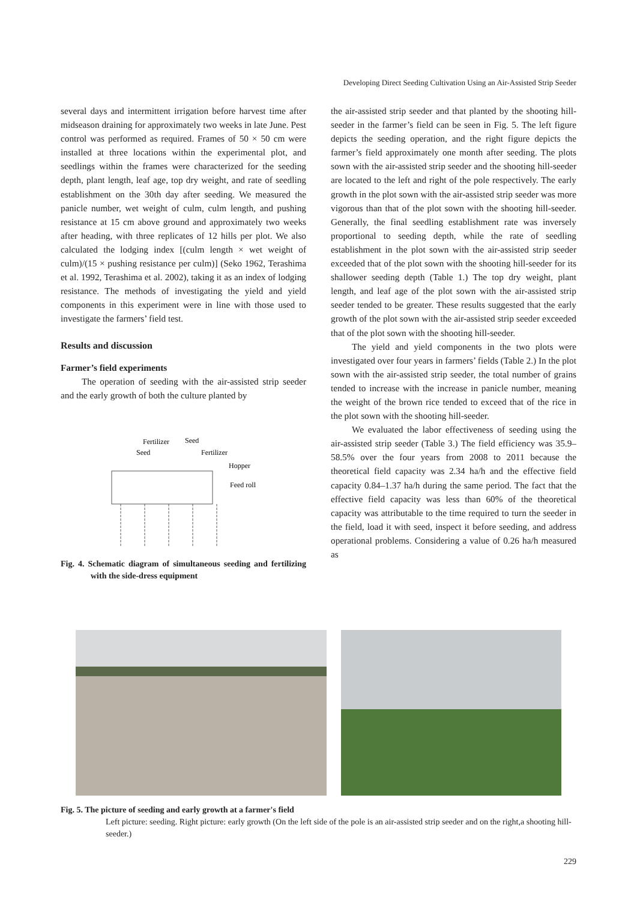Developing Direct Seeding Cultivation Using an Air-Assisted Strip Seeder
several days and intermittent irrigation before harvest time after midseason draining for approximately two weeks in late June. Pest control was performed as required. Frames of 50 × 50 cm were installed at three locations within the experimental plot, and seedlings within the frames were characterized for the seeding depth, plant length, leaf age, top dry weight, and rate of seedling establishment on the 30th day after seeding. We measured the panicle number, wet weight of culm, culm length, and pushing resistance at 15 cm above ground and approximately two weeks after heading, with three replicates of 12 hills per plot. We also calculated the lodging index [(culm length × wet weight of culm)/(15 × pushing resistance per culm)] (Seko 1962, Terashima et al. 1992, Terashima et al. 2002), taking it as an index of lodging resistance. The methods of investigating the yield and yield components in this experiment were in line with those used to investigate the farmers’ field test.
Results and discussion
Farmer’s field experiments
The operation of seeding with the air-assisted strip seeder and the early growth of both the culture planted by
Fertilizer
Seed
Seed
Fertilizer
Hopper
Feed roll
Fig. 4. Schematic diagram of simultaneous seeding and fertilizing with the side-dress equipment
the air-assisted strip seeder and that planted by the shooting hill-seeder in the farmer’s field can be seen in Fig. 5. The left figure depicts the seeding operation, and the right figure depicts the farmer’s field approximately one month after seeding. The plots sown with the air-assisted strip seeder and the shooting hill-seeder are located to the left and right of the pole respectively. The early growth in the plot sown with the air-assisted strip seeder was more vigorous than that of the plot sown with the shooting hill-seeder. Generally, the final seedling establishment rate was inversely proportional to seeding depth, while the rate of seedling establishment in the plot sown with the air-assisted strip seeder exceeded that of the plot sown with the shooting hill-seeder for its shallower seeding depth (Table 1.) The top dry weight, plant length, and leaf age of the plot sown with the air-assisted strip seeder tended to be greater. These results suggested that the early growth of the plot sown with the air-assisted strip seeder exceeded that of the plot sown with the shooting hill-seeder.
The yield and yield components in the two plots were investigated over four years in farmers’ fields (Table 2.) In the plot sown with the air-assisted strip seeder, the total number of grains tended to increase with the increase in panicle number, meaning the weight of the brown rice tended to exceed that of the rice in the plot sown with the shooting hill-seeder.
We evaluated the labor effectiveness of seeding using the air-assisted strip seeder (Table 3.) The field efficiency was 35.9–58.5% over the four years from 2008 to 2011 because the theoretical field capacity was 2.34 ha/h and the effective field capacity 0.84–1.37 ha/h during the same period. The fact that the effective field capacity was less than 60% of the theoretical capacity was attributable to the time required to turn the seeder in the field, load it with seed, inspect it before seeding, and address operational problems. Considering a value of 0.26 ha/h measured as
Fig. 5. The picture of seeding and early growth at a farmer's field
Left picture: seeding. Right picture: early growth (On the left side of the pole is an air-assisted strip seeder and on the right,a shooting hill-seeder.)
229